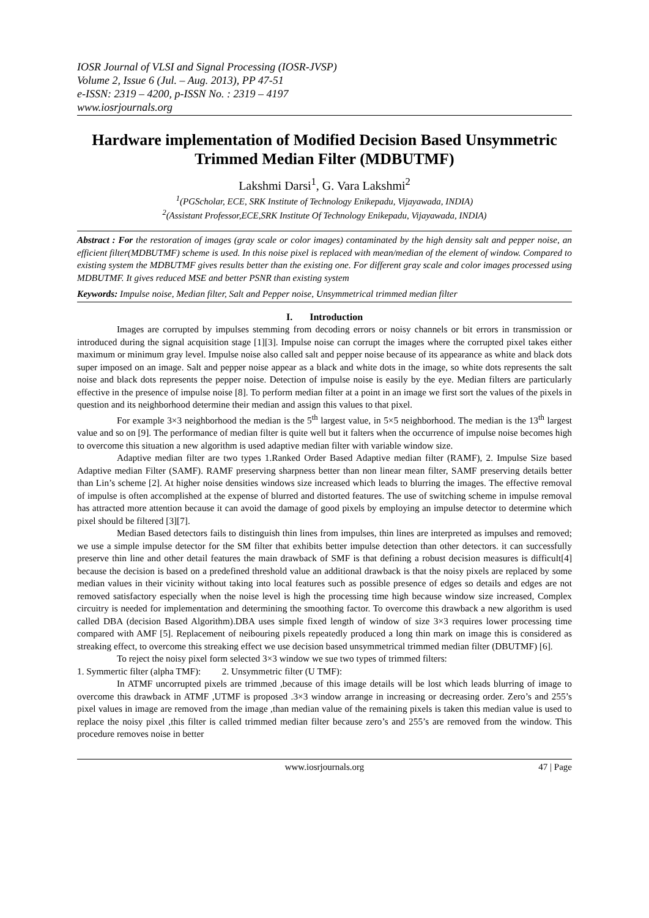IOSR Journal of VLSI and Signal Processing (IOSR-JVSP)
Volume 2, Issue 6 (Jul. – Aug. 2013), PP 47-51
e-ISSN: 2319 – 4200, p-ISSN No. : 2319 – 4197
www.iosrjournals.org
Hardware implementation of Modified Decision Based Unsymmetric Trimmed Median Filter (MDBUTMF)
Lakshmi Darsi<sup>1</sup>, G. Vara Lakshmi<sup>2</sup>
<sup>1</sup> (PGScholar, ECE, SRK Institute of Technology Enikepadu, Vijayawada, INDIA)
<sup>2</sup> (Assistant Professor,ECE,SRK Institute Of Technology Enikepadu, Vijayawada, INDIA)
Abstract : For the restoration of images (gray scale or color images) contaminated by the high density salt and pepper noise, an efficient filter(MDBUTMF) scheme is used. In this noise pixel is replaced with mean/median of the element of window. Compared to existing system the MDBUTMF gives results better than the existing one. For different gray scale and color images processed using MDBUTMF. It gives reduced MSE and better PSNR than existing system
Keywords: Impulse noise, Median filter, Salt and Pepper noise, Unsymmetrical trimmed median filter
I. Introduction
Images are corrupted by impulses stemming from decoding errors or noisy channels or bit errors in transmission or introduced during the signal acquisition stage [1][3]. Impulse noise can corrupt the images where the corrupted pixel takes either maximum or minimum gray level. Impulse noise also called salt and pepper noise because of its appearance as white and black dots super imposed on an image. Salt and pepper noise appear as a black and white dots in the image, so white dots represents the salt noise and black dots represents the pepper noise. Detection of impulse noise is easily by the eye. Median filters are particularly effective in the presence of impulse noise [8]. To perform median filter at a point in an image we first sort the values of the pixels in question and its neighborhood determine their median and assign this values to that pixel.
For example 3×3 neighborhood the median is the 5<sup>th</sup> largest value, in 5×5 neighborhood. The median is the 13<sup>th</sup> largest value and so on [9]. The performance of median filter is quite well but it falters when the occurrence of impulse noise becomes high to overcome this situation a new algorithm is used adaptive median filter with variable window size.
Adaptive median filter are two types 1.Ranked Order Based Adaptive median filter (RAMF), 2. Impulse Size based Adaptive median Filter (SAMF). RAMF preserving sharpness better than non linear mean filter, SAMF preserving details better than Lin’s scheme [2]. At higher noise densities windows size increased which leads to blurring the images. The effective removal of impulse is often accomplished at the expense of blurred and distorted features. The use of switching scheme in impulse removal has attracted more attention because it can avoid the damage of good pixels by employing an impulse detector to determine which pixel should be filtered [3][7].
Median Based detectors fails to distinguish thin lines from impulses, thin lines are interpreted as impulses and removed; we use a simple impulse detector for the SM filter that exhibits better impulse detection than other detectors. it can successfully preserve thin line and other detail features the main drawback of SMF is that defining a robust decision measures is difficult[4] because the decision is based on a predefined threshold value an additional drawback is that the noisy pixels are replaced by some median values in their vicinity without taking into local features such as possible presence of edges so details and edges are not removed satisfactory especially when the noise level is high the processing time high because window size increased, Complex circuitry is needed for implementation and determining the smoothing factor. To overcome this drawback a new algorithm is used called DBA (decision Based Algorithm).DBA uses simple fixed length of window of size 3×3 requires lower processing time compared with AMF [5]. Replacement of neibouring pixels repeatedly produced a long thin mark on image this is considered as streaking effect, to overcome this streaking effect we use decision based unsymmetrical trimmed median filter (DBUTMF) [6].
To reject the noisy pixel form selected 3×3 window we sue two types of trimmed filters:
1. Symmertic filter (alpha TMF): 2. Unsymmetric filter (U TMF):
In ATMF uncorrupted pixels are trimmed ,because of this image details will be lost which leads blurring of image to overcome this drawback in ATMF ,UTMF is proposed .3×3 window arrange in increasing or decreasing order. Zero’s and 255’s pixel values in image are removed from the image ,than median value of the remaining pixels is taken this median value is used to replace the noisy pixel ,this filter is called trimmed median filter because zero’s and 255’s are removed from the window. This procedure removes noise in better
www.iosrjournals.org 47 | Page